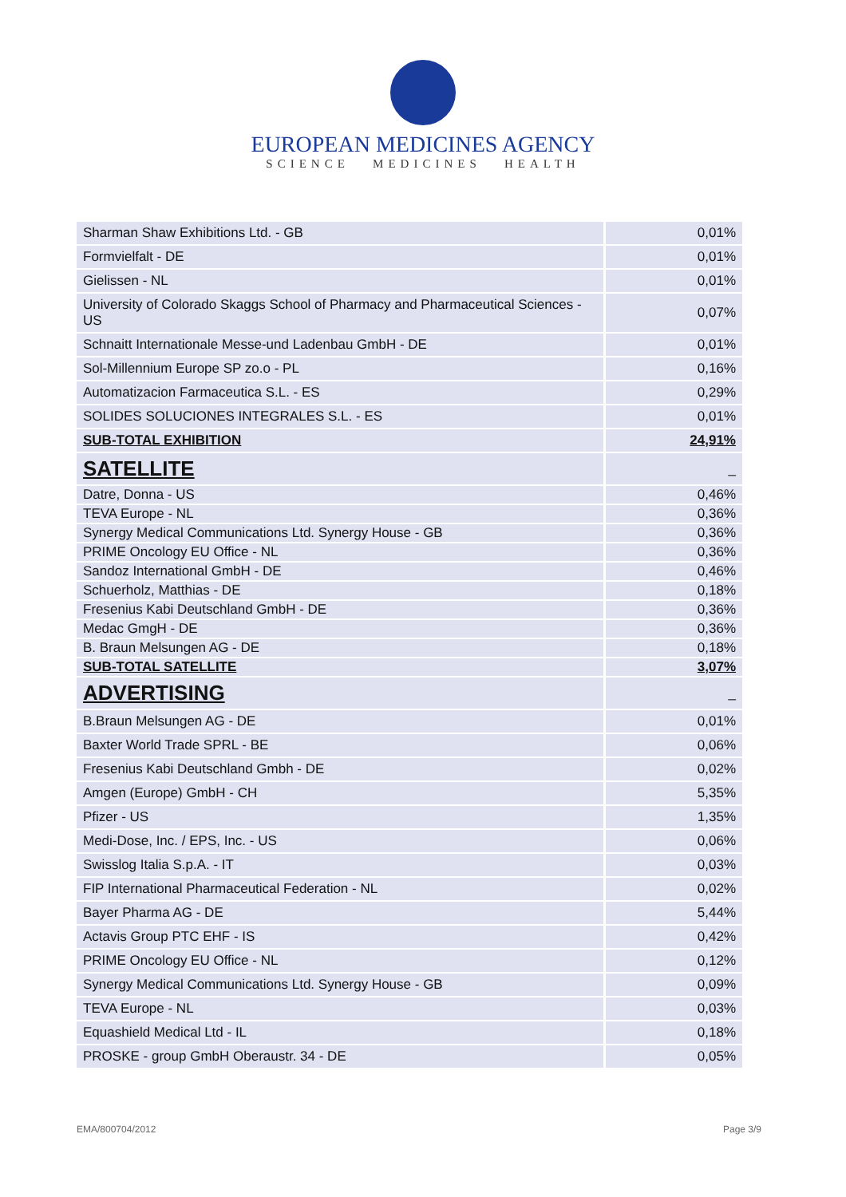EUROPEAN MEDICINES AGENCY
SCIENCE MEDICINES HEALTH
| Sharman Shaw Exhibitions Ltd. - GB | 0,01% |
| Formvielfalt - DE | 0,01% |
| Gielissen - NL | 0,01% |
| University of Colorado Skaggs School of Pharmacy and Pharmaceutical Sciences - US | 0,07% |
| Schnaitt Internationale Messe-und Ladenbau GmbH - DE | 0,01% |
| Sol-Millennium Europe SP zo.o - PL | 0,16% |
| Automatizacion Farmaceutica S.L. - ES | 0,29% |
| SOLIDES SOLUCIONES INTEGRALES S.L. - ES | 0,01% |
| SUB-TOTAL EXHIBITION | 24,91% |
| SATELLITE | _ |
| Datre, Donna - US | 0,46% |
| TEVA Europe - NL | 0,36% |
| Synergy Medical Communications Ltd. Synergy House - GB | 0,36% |
| PRIME Oncology EU Office - NL | 0,36% |
| Sandoz International GmbH - DE | 0,46% |
| Schuerholz, Matthias - DE | 0,18% |
| Fresenius Kabi Deutschland GmbH - DE | 0,36% |
| Medac GmgH - DE | 0,36% |
| B. Braun Melsungen AG - DE | 0,18% |
| SUB-TOTAL SATELLITE | 3,07% |
| ADVERTISING | _ |
| B.Braun Melsungen AG - DE | 0,01% |
| Baxter World Trade SPRL - BE | 0,06% |
| Fresenius Kabi Deutschland Gmbh - DE | 0,02% |
| Amgen (Europe) GmbH - CH | 5,35% |
| Pfizer - US | 1,35% |
| Medi-Dose, Inc. / EPS, Inc. - US | 0,06% |
| Swisslog Italia S.p.A. - IT | 0,03% |
| FIP International Pharmaceutical Federation - NL | 0,02% |
| Bayer Pharma AG - DE | 5,44% |
| Actavis Group PTC EHF - IS | 0,42% |
| PRIME Oncology EU Office - NL | 0,12% |
| Synergy Medical Communications Ltd. Synergy House - GB | 0,09% |
| TEVA Europe - NL | 0,03% |
| Equashield Medical Ltd - IL | 0,18% |
| PROSKE - group GmbH Oberaustr. 34 - DE | 0,05% |
EMA/800704/2012 Page 3/9